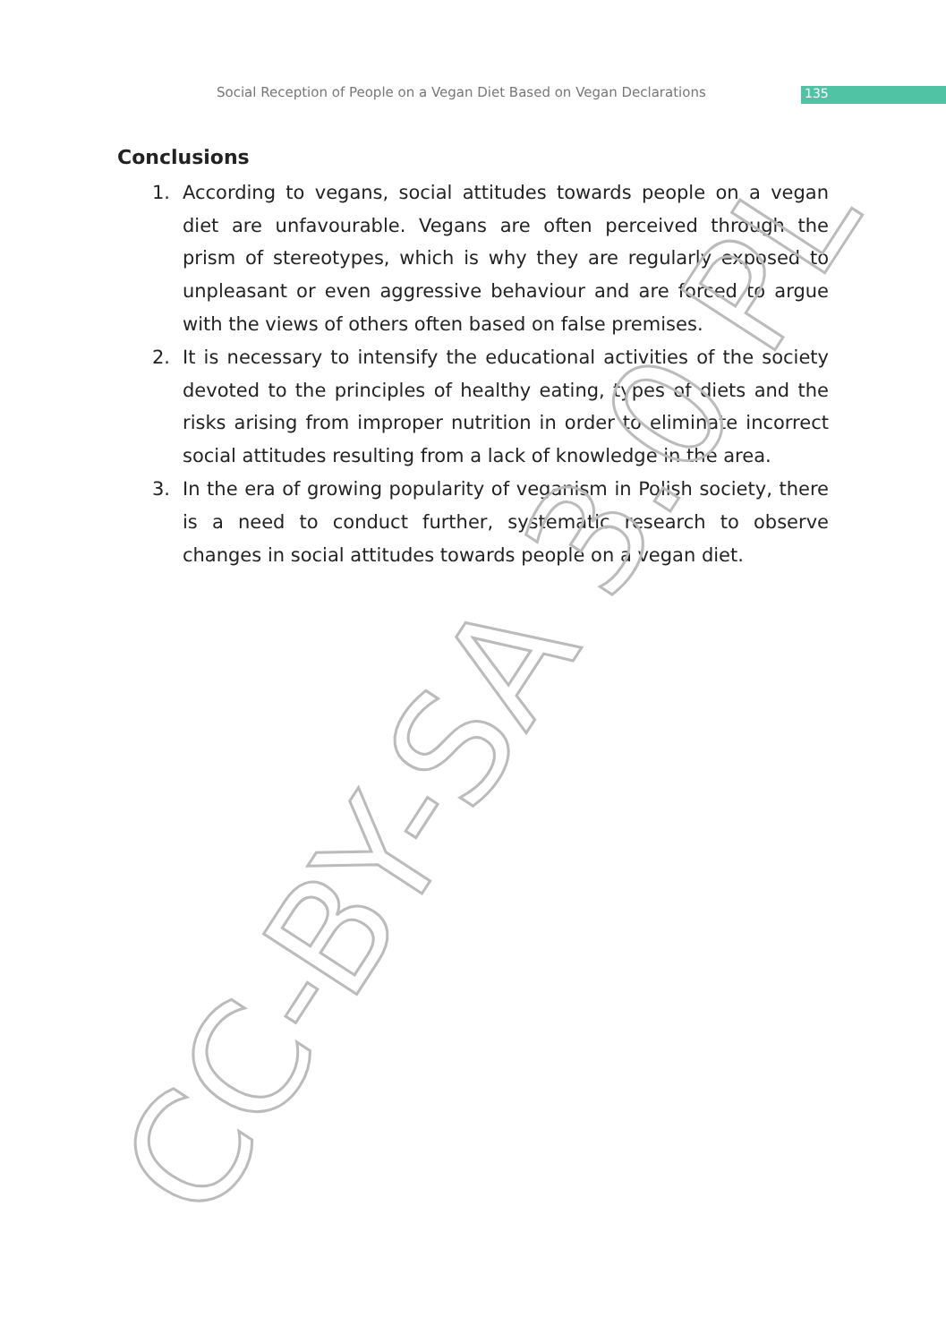Social Reception of People on a Vegan Diet Based on Vegan Declarations 135
Conclusions
1. According to vegans, social attitudes towards people on a vegan diet are unfavourable. Vegans are often perceived through the prism of stereotypes, which is why they are regularly exposed to unpleasant or even aggressive behaviour and are forced to argue with the views of others often based on false premises.
2. It is necessary to intensify the educational activities of the society devoted to the principles of healthy eating, types of diets and the risks arising from improper nutrition in order to eliminate incor­rect social attitudes resulting from a lack of knowledge in the area.
3. In the era of growing popularity of veganism in Polish society, the­re is a need to conduct further, systematic research to observe changes in social attitudes towards people on a vegan diet.
CC-BY-SA 3.0 PL